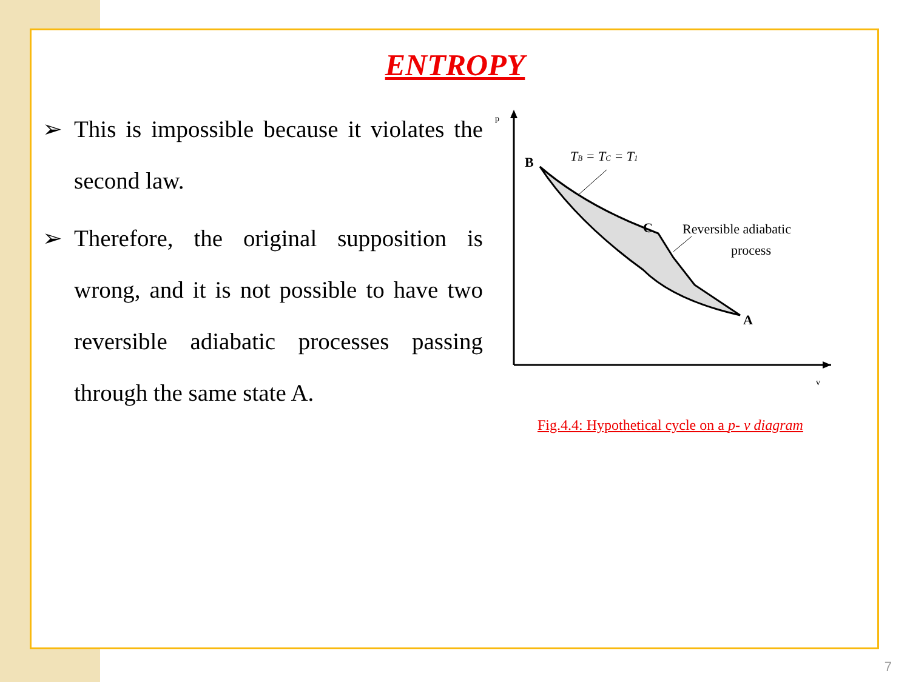ENTROPY
➢ This is impossible because it violates the second law.
➢ Therefore, the original supposition is wrong, and it is not possible to have two reversible adiabatic processes passing through the same state A.
p
v
B
C
A
TB = TC = T1
Reversible adiabatic
process
Fig.4.4: Hypothetical cycle on a p- v diagram
7